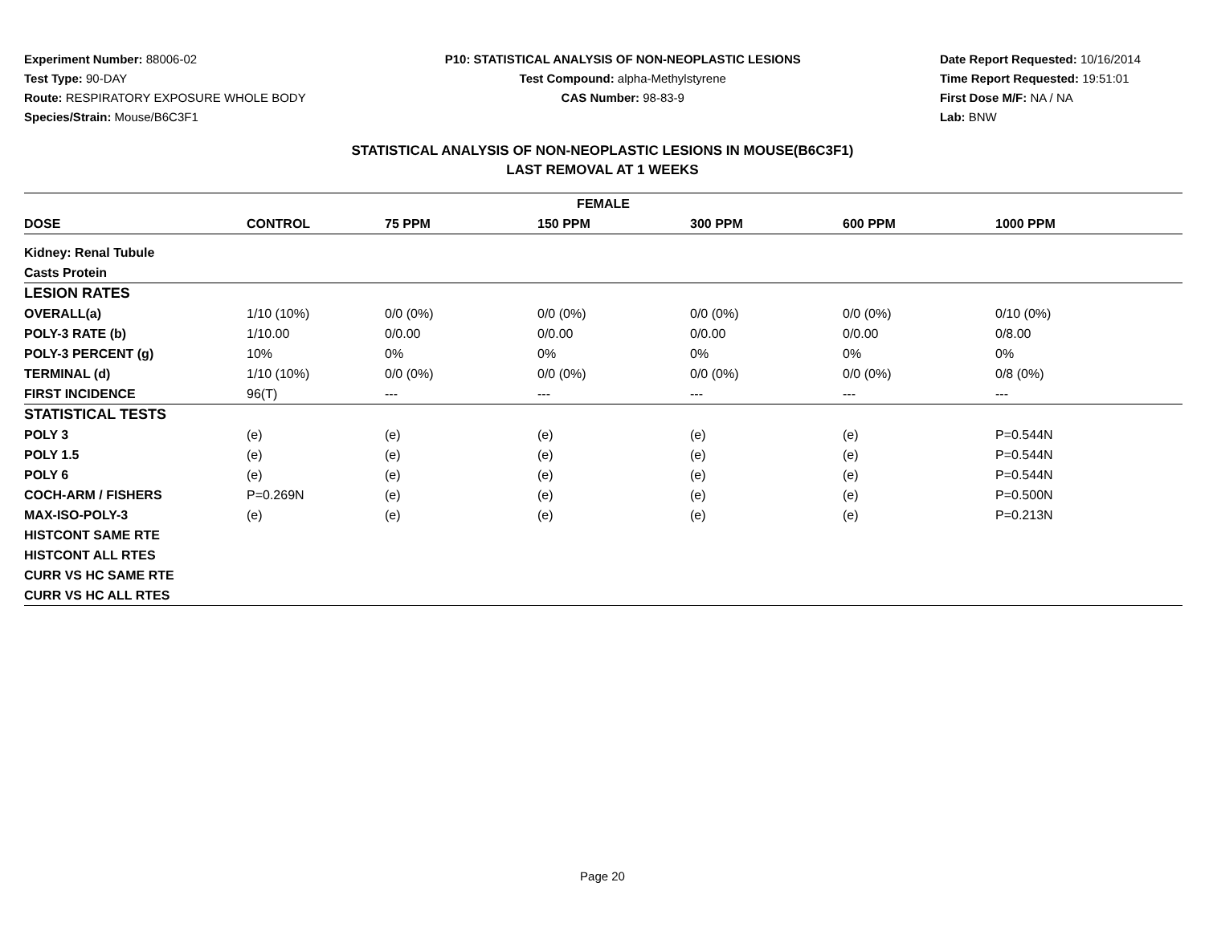Experiment Number: 88006-02
Test Type: 90-DAY
Route: RESPIRATORY EXPOSURE WHOLE BODY
Species/Strain: Mouse/B6C3F1
P10: STATISTICAL ANALYSIS OF NON-NEOPLASTIC LESIONS
Test Compound: alpha-Methylstyrene
CAS Number: 98-83-9
Date Report Requested: 10/16/2014
Time Report Requested: 19:51:01
First Dose M/F: NA / NA
Lab: BNW
STATISTICAL ANALYSIS OF NON-NEOPLASTIC LESIONS IN MOUSE(B6C3F1)
LAST REMOVAL AT 1 WEEKS
| FEMALE | | | | | | |
| --- | --- | --- | --- | --- | --- | --- |
| DOSE | CONTROL | 75 PPM | 150 PPM | 300 PPM | 600 PPM | 1000 PPM |
| Kidney: Renal Tubule | | | | | | |
| Casts Protein | | | | | | |
| LESION RATES | | | | | | |
| OVERALL(a) | 1/10 (10%) | 0/0 (0%) | 0/0 (0%) | 0/0 (0%) | 0/0 (0%) | 0/10 (0%) |
| POLY-3 RATE (b) | 1/10.00 | 0/0.00 | 0/0.00 | 0/0.00 | 0/0.00 | 0/8.00 |
| POLY-3 PERCENT (g) | 10% | 0% | 0% | 0% | 0% | 0% |
| TERMINAL (d) | 1/10 (10%) | 0/0 (0%) | 0/0 (0%) | 0/0 (0%) | 0/0 (0%) | 0/8 (0%) |
| FIRST INCIDENCE | 96(T) | --- | --- | --- | --- | --- |
| STATISTICAL TESTS | | | | | | |
| POLY 3 | (e) | (e) | (e) | (e) | (e) | P=0.544N |
| POLY 1.5 | (e) | (e) | (e) | (e) | (e) | P=0.544N |
| POLY 6 | (e) | (e) | (e) | (e) | (e) | P=0.544N |
| COCH-ARM / FISHERS | P=0.269N | (e) | (e) | (e) | (e) | P=0.500N |
| MAX-ISO-POLY-3 | (e) | (e) | (e) | (e) | (e) | P=0.213N |
| HISTCONT SAME RTE | | | | | | |
| HISTCONT ALL RTES | | | | | | |
| CURR VS HC SAME RTE | | | | | | |
| CURR VS HC ALL RTES | | | | | | |
Page 20